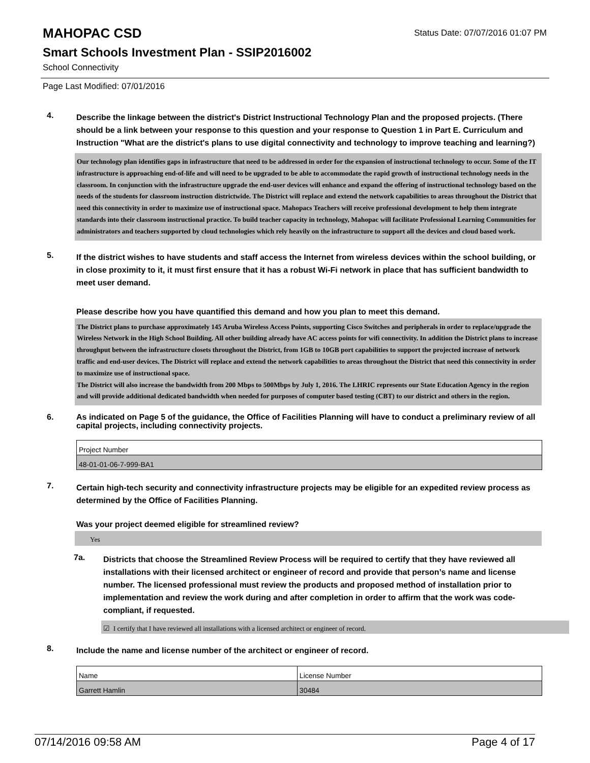MAHOPAC CSD
Status Date: 07/07/2016 01:07 PM
Smart Schools Investment Plan - SSIP2016002
School Connectivity
Page Last Modified: 07/01/2016
4.
Describe the linkage between the district's District Instructional Technology Plan and the proposed projects. (There should be a link between your response to this question and your response to Question 1 in Part E. Curriculum and Instruction "What are the district's plans to use digital connectivity and technology to improve teaching and learning?)
Our technology plan identifies gaps in infrastructure that need to be addressed in order for the expansion of instructional technology to occur. Some of the IT infrastructure is approaching end-of-life and will need to be upgraded to be able to accommodate the rapid growth of instructional technology needs in the classroom. In conjunction with the infrastructure upgrade the end-user devices will enhance and expand the offering of instructional technology based on the needs of the students for classroom instruction districtwide. The District will replace and extend the network capabilities to areas throughout the District that need this connectivity in order to maximize use of instructional space. Mahopacs Teachers will receive professional development to help them integrate standards into their classroom instructional practice. To build teacher capacity in technology, Mahopac will facilitate Professional Learning Communities for administrators and teachers supported by cloud technologies which rely heavily on the infrastructure to support all the devices and cloud based work.
5.
If the district wishes to have students and staff access the Internet from wireless devices within the school building, or in close proximity to it, it must first ensure that it has a robust Wi-Fi network in place that has sufficient bandwidth to meet user demand.
Please describe how you have quantified this demand and how you plan to meet this demand.
The District plans to purchase approximately 145 Aruba Wireless Access Points, supporting Cisco Switches and peripherals in order to replace/upgrade the Wireless Network in the High School Building. All other building already have AC access points for wifi connectivity. In addition the District plans to increase throughput between the infrastructure closets throughout the District, from 1GB to 10GB port capabilities to support the projected increase of network traffic and end-user devices. The District will replace and extend the network capabilities to areas throughout the District that need this connectivity in order to maximize use of instructional space.
The District will also increase the bandwidth from 200 Mbps to 500Mbps by July 1, 2016. The LHRIC represents our State Education Agency in the region and will provide additional dedicated bandwidth when needed for purposes of computer based testing (CBT) to our district and others in the region.
6.
As indicated on Page 5 of the guidance, the Office of Facilities Planning will have to conduct a preliminary review of all capital projects, including connectivity projects.
| Project Number |
| 48-01-01-06-7-999-BA1 |
7.
Certain high-tech security and connectivity infrastructure projects may be eligible for an expedited review process as determined by the Office of Facilities Planning.
Was your project deemed eligible for streamlined review?
Yes
7a.
Districts that choose the Streamlined Review Process will be required to certify that they have reviewed all installations with their licensed architect or engineer of record and provide that person’s name and license number. The licensed professional must review the products and proposed method of installation prior to implementation and review the work during and after completion in order to affirm that the work was code-compliant, if requested.
☑ I certify that I have reviewed all installations with a licensed architect or engineer of record.
8.
Include the name and license number of the architect or engineer of record.
| Name | License Number |
| Garrett Hamlin | 30484 |
07/14/2016 09:58 AM Page 4 of 17